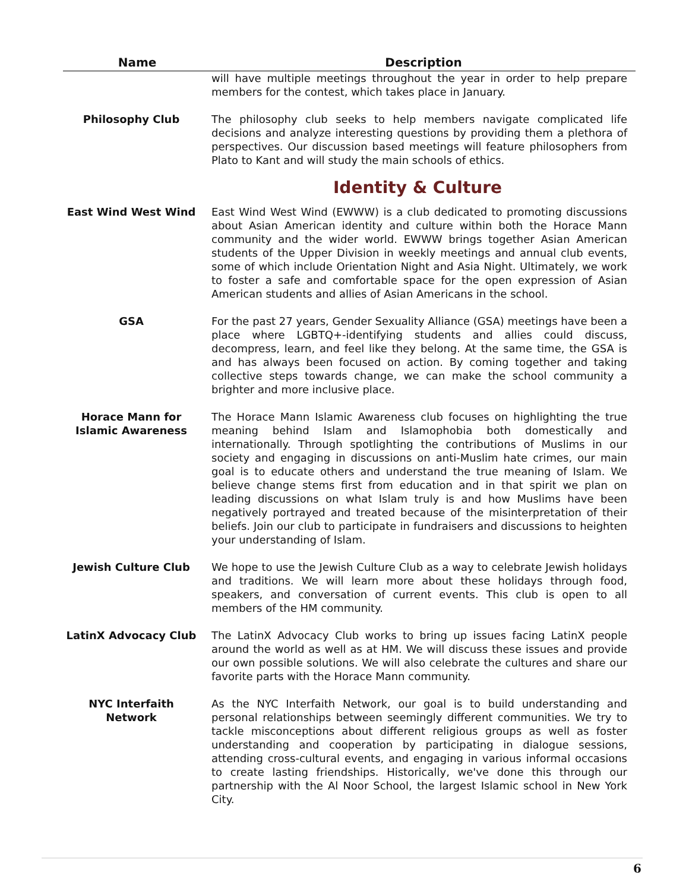| Name | Description |
| --- | --- |
| | will have multiple meetings throughout the year in order to help prepare members for the contest, which takes place in January. |
| Philosophy Club | The philosophy club seeks to help members navigate complicated life decisions and analyze interesting questions by providing them a plethora of perspectives. Our discussion based meetings will feature philosophers from Plato to Kant and will study the main schools of ethics. |
| Identity & Culture | |
| East Wind West Wind | East Wind West Wind (EWWW) is a club dedicated to promoting discussions about Asian American identity and culture within both the Horace Mann community and the wider world. EWWW brings together Asian American students of the Upper Division in weekly meetings and annual club events, some of which include Orientation Night and Asia Night. Ultimately, we work to foster a safe and comfortable space for the open expression of Asian American students and allies of Asian Americans in the school. |
| GSA | For the past 27 years, Gender Sexuality Alliance (GSA) meetings have been a place where LGBTQ+-identifying students and allies could discuss, decompress, learn, and feel like they belong. At the same time, the GSA is and has always been focused on action. By coming together and taking collective steps towards change, we can make the school community a brighter and more inclusive place. |
| Horace Mann for Islamic Awareness | The Horace Mann Islamic Awareness club focuses on highlighting the true meaning behind Islam and Islamophobia both domestically and internationally. Through spotlighting the contributions of Muslims in our society and engaging in discussions on anti-Muslim hate crimes, our main goal is to educate others and understand the true meaning of Islam. We believe change stems first from education and in that spirit we plan on leading discussions on what Islam truly is and how Muslims have been negatively portrayed and treated because of the misinterpretation of their beliefs. Join our club to participate in fundraisers and discussions to heighten your understanding of Islam. |
| Jewish Culture Club | We hope to use the Jewish Culture Club as a way to celebrate Jewish holidays and traditions. We will learn more about these holidays through food, speakers, and conversation of current events. This club is open to all members of the HM community. |
| LatinX Advocacy Club | The LatinX Advocacy Club works to bring up issues facing LatinX people around the world as well as at HM. We will discuss these issues and provide our own possible solutions. We will also celebrate the cultures and share our favorite parts with the Horace Mann community. |
| NYC Interfaith Network | As the NYC Interfaith Network, our goal is to build understanding and personal relationships between seemingly different communities. We try to tackle misconceptions about different religious groups as well as foster understanding and cooperation by participating in dialogue sessions, attending cross-cultural events, and engaging in various informal occasions to create lasting friendships. Historically, we've done this through our partnership with the Al Noor School, the largest Islamic school in New York City. |
6